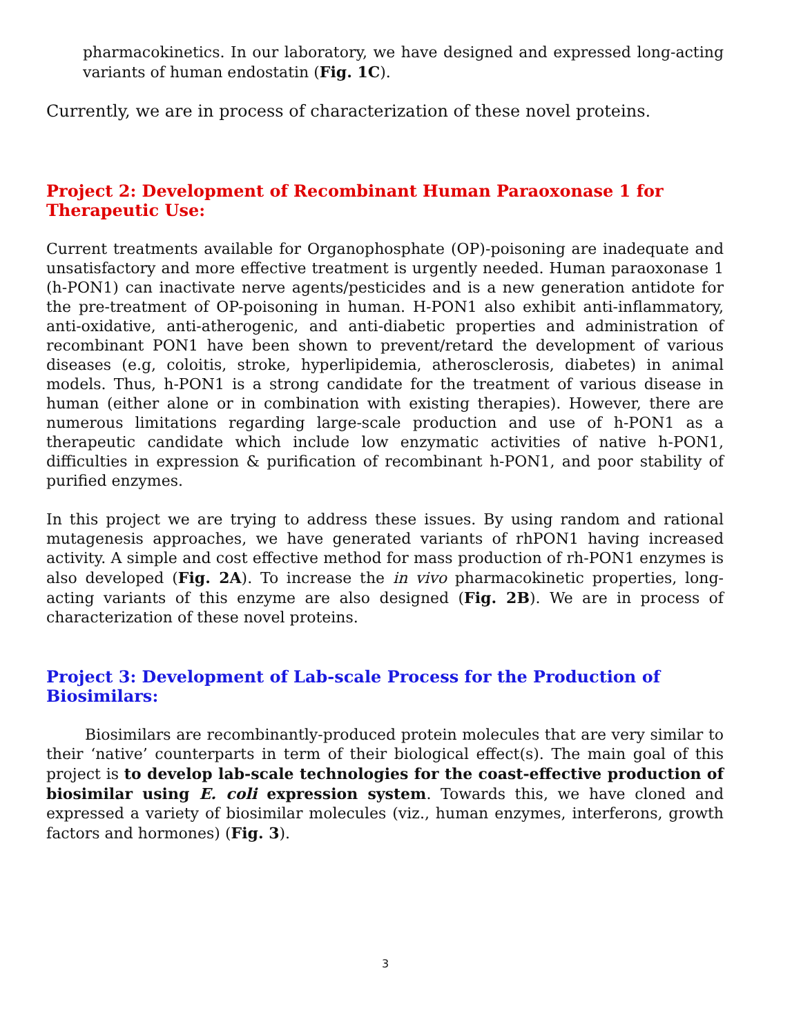pharmacokinetics. In our laboratory, we have designed and expressed long-acting variants of human endostatin (Fig. 1C).
Currently, we are in process of characterization of these novel proteins.
Project 2: Development of Recombinant Human Paraoxonase 1 for Therapeutic Use:
Current treatments available for Organophosphate (OP)-poisoning are inadequate and unsatisfactory and more effective treatment is urgently needed. Human paraoxonase 1 (h-PON1) can inactivate nerve agents/pesticides and is a new generation antidote for the pre-treatment of OP-poisoning in human. H-PON1 also exhibit anti-inflammatory, anti-oxidative, anti-atherogenic, and anti-diabetic properties and administration of recombinant PON1 have been shown to prevent/retard the development of various diseases (e.g, coloitis, stroke, hyperlipidemia, atherosclerosis, diabetes) in animal models. Thus, h-PON1 is a strong candidate for the treatment of various disease in human (either alone or in combination with existing therapies). However, there are numerous limitations regarding large-scale production and use of h-PON1 as a therapeutic candidate which include low enzymatic activities of native h-PON1, difficulties in expression & purification of recombinant h-PON1, and poor stability of purified enzymes.
In this project we are trying to address these issues. By using random and rational mutagenesis approaches, we have generated variants of rhPON1 having increased activity. A simple and cost effective method for mass production of rh-PON1 enzymes is also developed (Fig. 2A). To increase the in vivo pharmacokinetic properties, long-acting variants of this enzyme are also designed (Fig. 2B). We are in process of characterization of these novel proteins.
Project 3: Development of Lab-scale Process for the Production of Biosimilars:
Biosimilars are recombinantly-produced protein molecules that are very similar to their ‘native’ counterparts in term of their biological effect(s). The main goal of this project is to develop lab-scale technologies for the coast-effective production of biosimilar using E. coli expression system. Towards this, we have cloned and expressed a variety of biosimilar molecules (viz., human enzymes, interferons, growth factors and hormones) (Fig. 3).
3